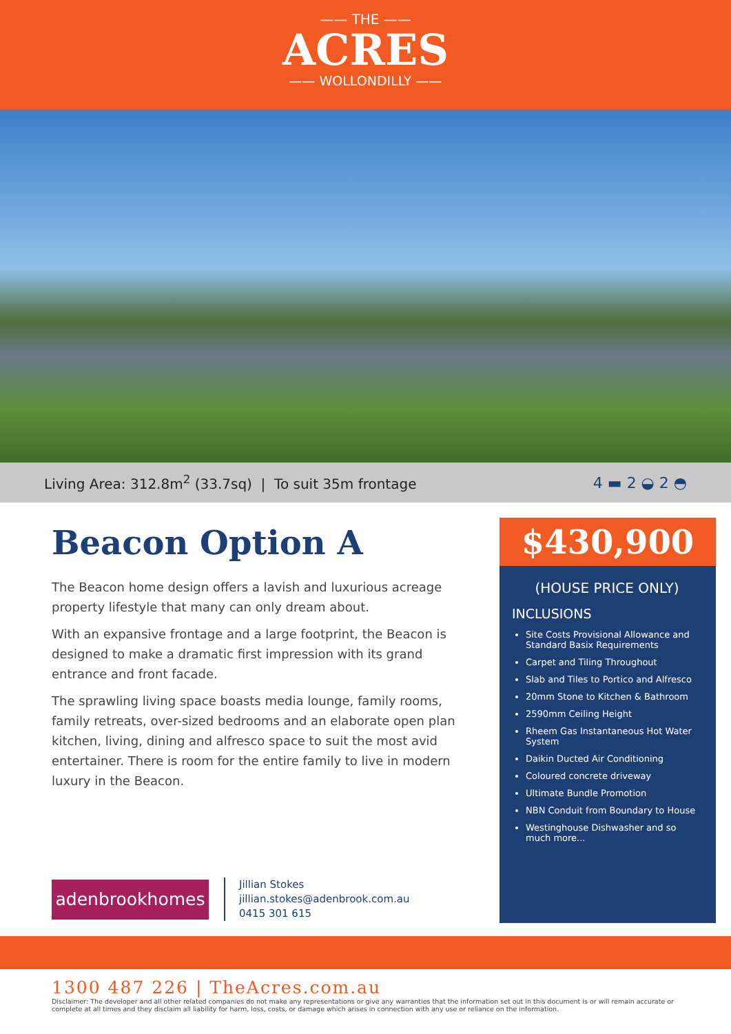—— THE ——
ACRES
—— WOLLONDILLY ——
Living Area: 312.8m<sup>2</sup> (33.7sq) | To suit 35m frontage
4 ▬ 2 ◒ 2 ◓
Beacon Option A
The Beacon home design offers a lavish and luxurious acreage property lifestyle that many can only dream about.
With an expansive frontage and a large footprint, the Beacon is designed to make a dramatic first impression with its grand entrance and front facade.
The sprawling living space boasts media lounge, family rooms, family retreats, over-sized bedrooms and an elaborate open plan kitchen, living, dining and alfresco space to suit the most avid entertainer. There is room for the entire family to live in modern luxury in the Beacon.
$430,900
(HOUSE PRICE ONLY)
INCLUSIONS
Site Costs Provisional Allowance and Standard Basix Requirements
Carpet and Tiling Throughout
Slab and Tiles to Portico and Alfresco
20mm Stone to Kitchen & Bathroom
2590mm Ceiling Height
Rheem Gas Instantaneous Hot Water System
Daikin Ducted Air Conditioning
Coloured concrete driveway
Ultimate Bundle Promotion
NBN Conduit from Boundary to House
Westinghouse Dishwasher and so much more...
adenbrookhomes
Jillian Stokes
jillian.stokes@adenbrook.com.au
0415 301 615
1300 487 226 | TheAcres.com.au
Disclaimer: The developer and all other related companies do not make any representations or give any warranties that the information set out in this document is or will remain accurate or complete at all times and they disclaim all liability for harm, loss, costs, or damage which arises in connection with any use or reliance on the information.